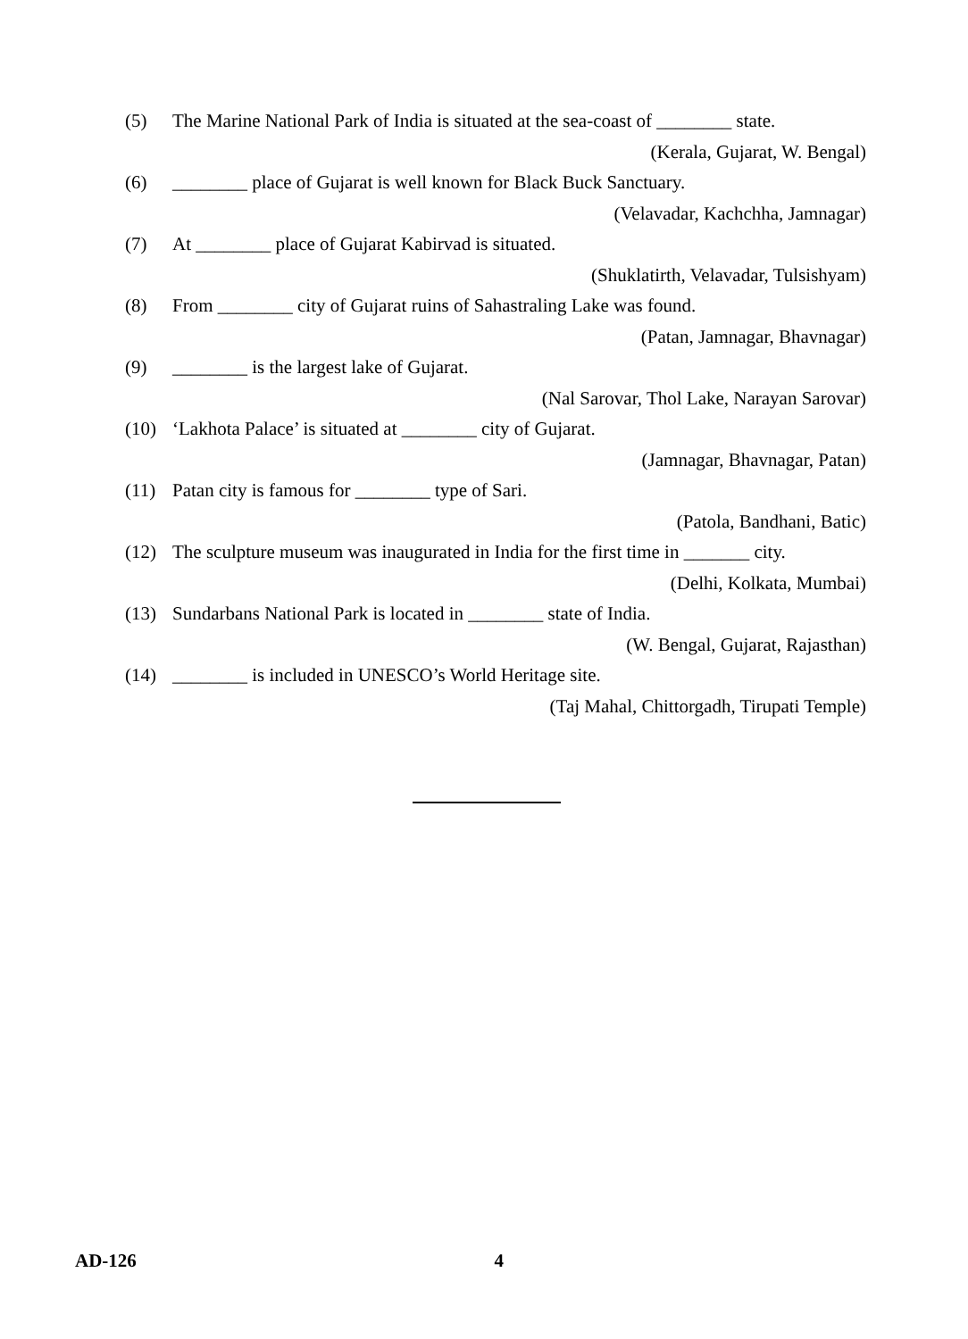(5) The Marine National Park of India is situated at the sea-coast of ________ state.
(Kerala, Gujarat, W. Bengal)
(6) ________ place of Gujarat is well known for Black Buck Sanctuary.
(Velavadar, Kachchha, Jamnagar)
(7) At ________ place of Gujarat Kabirvad is situated.
(Shuklatirth, Velavadar, Tulsishyam)
(8) From ________ city of Gujarat ruins of Sahastraling Lake was found.
(Patan, Jamnagar, Bhavnagar)
(9) ________ is the largest lake of Gujarat.
(Nal Sarovar, Thol Lake, Narayan Sarovar)
(10) ‘Lakhota Palace’ is situated at ________ city of Gujarat.
(Jamnagar, Bhavnagar, Patan)
(11) Patan city is famous for ________ type of Sari.
(Patola, Bandhani, Batic)
(12) The sculpture museum was inaugurated in India for the first time in _______ city.
(Delhi, Kolkata, Mumbai)
(13) Sundarbans National Park is located in ________ state of India.
(W. Bengal, Gujarat, Rajasthan)
(14) ________ is included in UNESCO’s World Heritage site.
(Taj Mahal, Chittorgadh, Tirupati Temple)
AD-126 4